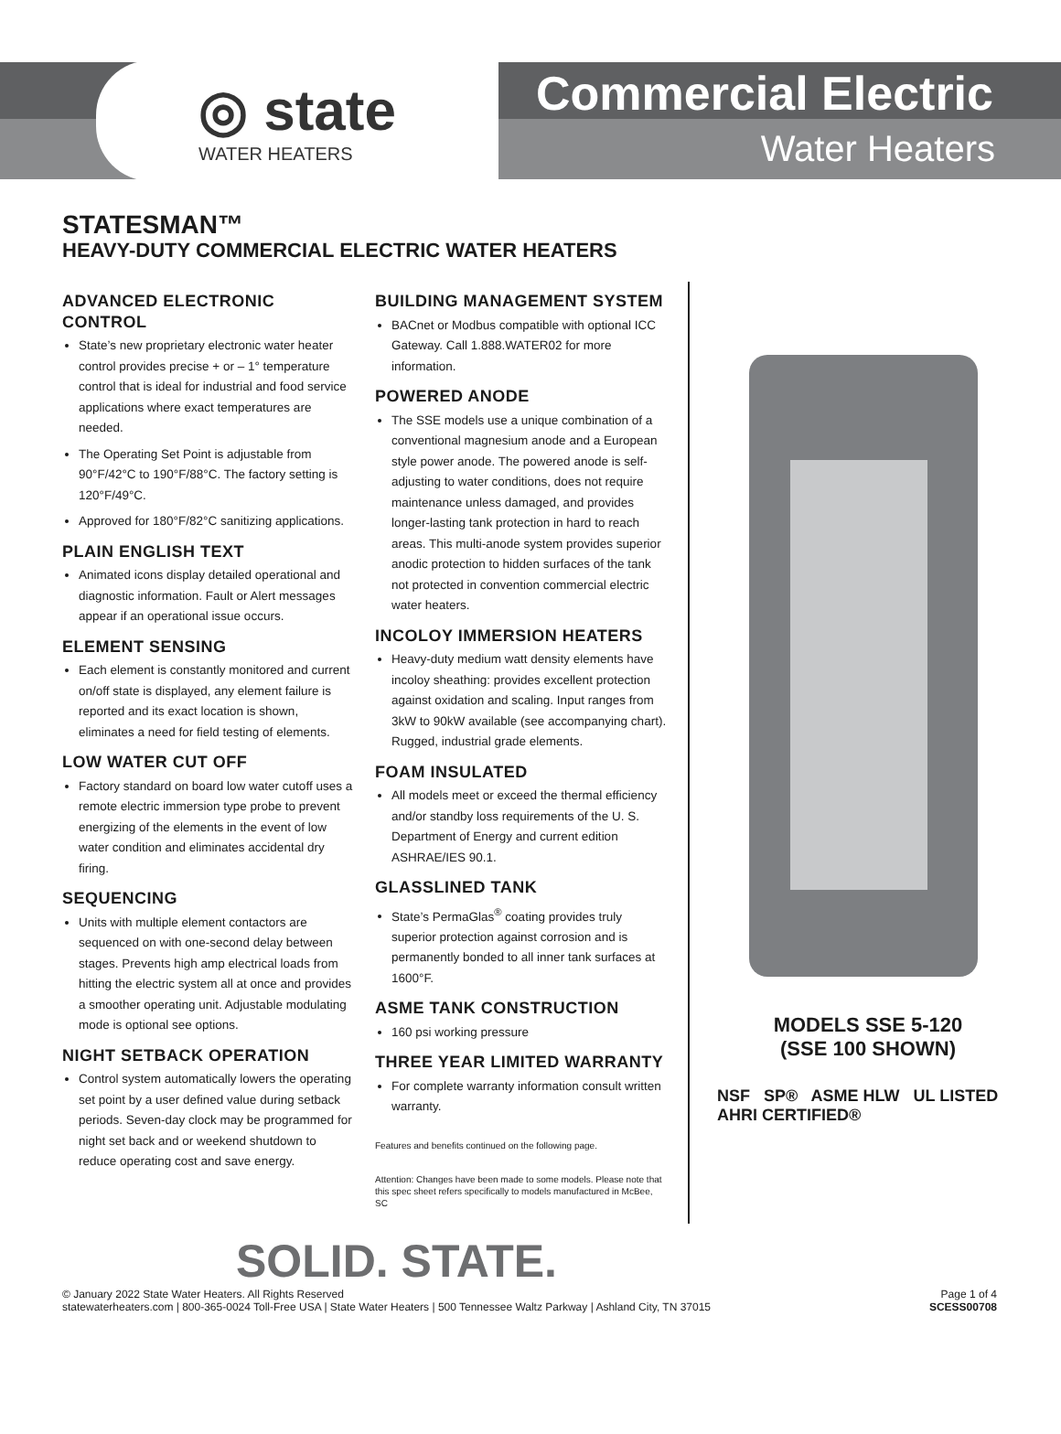◎ state
WATER HEATERS
Commercial Electric
Water Heaters
STATESMAN™
HEAVY-DUTY COMMERCIAL ELECTRIC WATER HEATERS
ADVANCED ELECTRONIC CONTROL
State’s new proprietary electronic water heater control provides precise + or – 1° temperature control that is ideal for industrial and food service applications where exact temperatures are needed.
The Operating Set Point is adjustable from 90°F/42°C to 190°F/88°C. The factory setting is 120°F/49°C.
Approved for 180°F/82°C sanitizing applications.
PLAIN ENGLISH TEXT
Animated icons display detailed operational and diagnostic information. Fault or Alert messages appear if an operational issue occurs.
ELEMENT SENSING
Each element is constantly monitored and current on/off state is displayed, any element failure is reported and its exact location is shown, eliminates a need for field testing of elements.
LOW WATER CUT OFF
Factory standard on board low water cutoff uses a remote electric immersion type probe to prevent energizing of the elements in the event of low water condition and eliminates accidental dry firing.
SEQUENCING
Units with multiple element contactors are sequenced on with one-second delay between stages. Prevents high amp electrical loads from hitting the electric system all at once and provides a smoother operating unit. Adjustable modulating mode is optional see options.
NIGHT SETBACK OPERATION
Control system automatically lowers the operating set point by a user defined value during setback periods. Seven-day clock may be programmed for night set back and or weekend shutdown to reduce operating cost and save energy.
BUILDING MANAGEMENT SYSTEM
BACnet or Modbus compatible with optional ICC Gateway. Call 1.888.WATER02 for more information.
POWERED ANODE
The SSE models use a unique combination of a conventional magnesium anode and a European style power anode. The powered anode is self-adjusting to water conditions, does not require maintenance unless damaged, and provides longer-lasting tank protection in hard to reach areas. This multi-anode system provides superior anodic protection to hidden surfaces of the tank not protected in convention commercial electric water heaters.
INCOLOY IMMERSION HEATERS
Heavy-duty medium watt density elements have incoloy sheathing: provides excellent protection against oxidation and scaling. Input ranges from 3kW to 90kW available (see accompanying chart). Rugged, industrial grade elements.
FOAM INSULATED
All models meet or exceed the thermal efficiency and/or standby loss requirements of the U. S. Department of Energy and current edition ASHRAE/IES 90.1.
GLASSLINED TANK
State’s PermaGlas<sup>®</sup> coating provides truly superior protection against corrosion and is permanently bonded to all inner tank surfaces at 1600°F.
ASME TANK CONSTRUCTION
160 psi working pressure
THREE YEAR LIMITED WARRANTY
For complete warranty information consult written warranty.
Features and benefits continued on the following page.
Attention: Changes have been made to some models. Please note that this spec sheet refers specifically to models manufactured in McBee, SC
MODELS SSE 5-120
(SSE 100 SHOWN)
NSF SP® ASME HLW UL LISTED
AHRI CERTIFIED®
SOLID. STATE.
© January 2022 State Water Heaters. All Rights Reserved
statewaterheaters.com | 800-365-0024 Toll-Free USA | State Water Heaters | 500 Tennessee Waltz Parkway | Ashland City, TN 37015
Page 1 of 4
SCESS00708